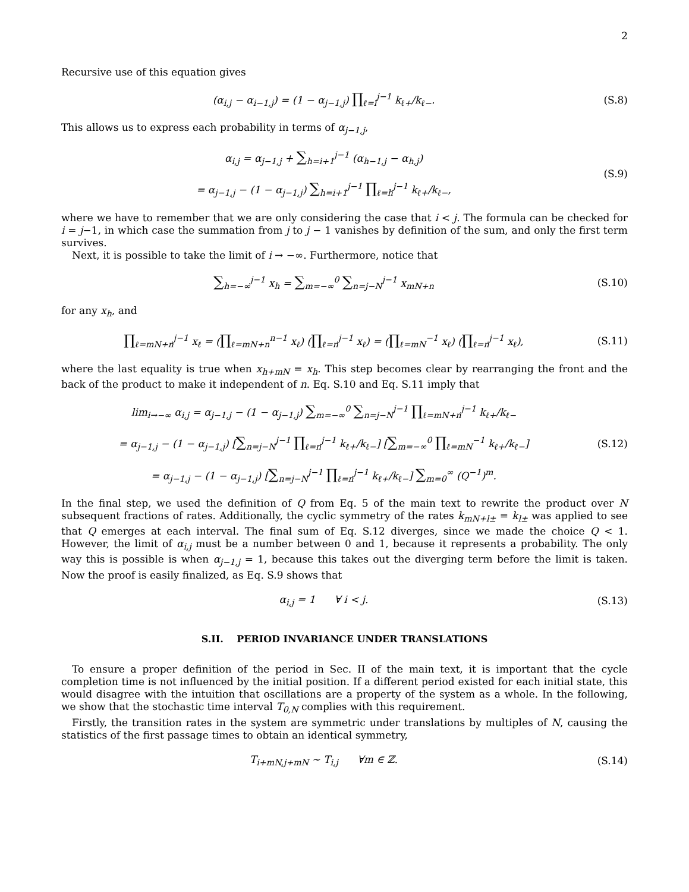2
Recursive use of this equation gives
(α<sub>i,j</sub> − α<sub>i−1,j</sub>) = (1 − α<sub>j−1,j</sub>) ∏<sub>ℓ=i</sub><sup>j−1</sup> k<sub>ℓ+</sub>/k<sub>ℓ−</sub>.
(S.8)
This allows us to express each probability in terms of α<sub>j−1,j</sub>,
α<sub>i,j</sub> = α<sub>j−1,j</sub> + ∑<sub>h=i+1</sub><sup>j−1</sup> (α<sub>h−1,j</sub> − α<sub>h,j</sub>)
= α<sub>j−1,j</sub> − (1 − α<sub>j−1,j</sub>) ∑<sub>h=i+1</sub><sup>j−1</sup> ∏<sub>ℓ=h</sub><sup>j−1</sup> k<sub>ℓ+</sub>/k<sub>ℓ−</sub>,
(S.9)
where we have to remember that we are only considering the case that i < j. The formula can be checked for i = j−1, in which case the summation from j to j − 1 vanishes by definition of the sum, and only the first term survives.
Next, it is possible to take the limit of i → −∞. Furthermore, notice that
∑<sub>h=−∞</sub><sup>j−1</sup> x<sub>h</sub> = ∑<sub>m=−∞</sub><sup>0</sup> ∑<sub>n=j−N</sub><sup>j−1</sup> x<sub>mN+n</sub>
(S.10)
for any x<sub>h</sub>, and
∏<sub>ℓ=mN+n</sub><sup>j−1</sup> x<sub>ℓ</sub> = (∏<sub>ℓ=mN+n</sub><sup>n−1</sup> x<sub>ℓ</sub>) (∏<sub>ℓ=n</sub><sup>j−1</sup> x<sub>ℓ</sub>) = (∏<sub>ℓ=mN</sub><sup>−1</sup> x<sub>ℓ</sub>) (∏<sub>ℓ=n</sub><sup>j−1</sup> x<sub>ℓ</sub>),
(S.11)
where the last equality is true when x<sub>h+mN</sub> = x<sub>h</sub>. This step becomes clear by rearranging the front and the back of the product to make it independent of n. Eq. S.10 and Eq. S.11 imply that
lim<sub>i→−∞</sub> α<sub>i,j</sub> = α<sub>j−1,j</sub> − (1 − α<sub>j−1,j</sub>) ∑<sub>m=−∞</sub><sup>0</sup> ∑<sub>n=j−N</sub><sup>j−1</sup> ∏<sub>ℓ=mN+n</sub><sup>j−1</sup> k<sub>ℓ+</sub>/k<sub>ℓ−</sub>
= α<sub>j−1,j</sub> − (1 − α<sub>j−1,j</sub>) [∑<sub>n=j−N</sub><sup>j−1</sup> ∏<sub>ℓ=n</sub><sup>j−1</sup> k<sub>ℓ+</sub>/k<sub>ℓ−</sub>] [∑<sub>m=−∞</sub><sup>0</sup> ∏<sub>ℓ=mN</sub><sup>−1</sup> k<sub>ℓ+</sub>/k<sub>ℓ−</sub>]
= α<sub>j−1,j</sub> − (1 − α<sub>j−1,j</sub>) [∑<sub>n=j−N</sub><sup>j−1</sup> ∏<sub>ℓ=n</sub><sup>j−1</sup> k<sub>ℓ+</sub>/k<sub>ℓ−</sub>] ∑<sub>m=0</sub><sup>∞</sup> (Q<sup>−1</sup>)<sup>m</sup>.
(S.12)
In the final step, we used the definition of Q from Eq. 5 of the main text to rewrite the product over N subsequent fractions of rates. Additionally, the cyclic symmetry of the rates k<sub>mN+l±</sub> = k<sub>l±</sub> was applied to see that Q emerges at each interval. The final sum of Eq. S.12 diverges, since we made the choice Q < 1. However, the limit of α<sub>i,j</sub> must be a number between 0 and 1, because it represents a probability. The only way this is possible is when α<sub>j−1,j</sub> = 1, because this takes out the diverging term before the limit is taken. Now the proof is easily finalized, as Eq. S.9 shows that
α<sub>i,j</sub> = 1 ∀ i < j. (S.13)
S.II. PERIOD INVARIANCE UNDER TRANSLATIONS
To ensure a proper definition of the period in Sec. II of the main text, it is important that the cycle completion time is not influenced by the initial position. If a different period existed for each initial state, this would disagree with the intuition that oscillations are a property of the system as a whole. In the following, we show that the stochastic time interval T<sub>0,N</sub> complies with this requirement.
Firstly, the transition rates in the system are symmetric under translations by multiples of N, causing the statistics of the first passage times to obtain an identical symmetry,
T<sub>i+mN,j+mN</sub> ∼ T<sub>i,j</sub> ∀m ∈ ℤ. (S.14)